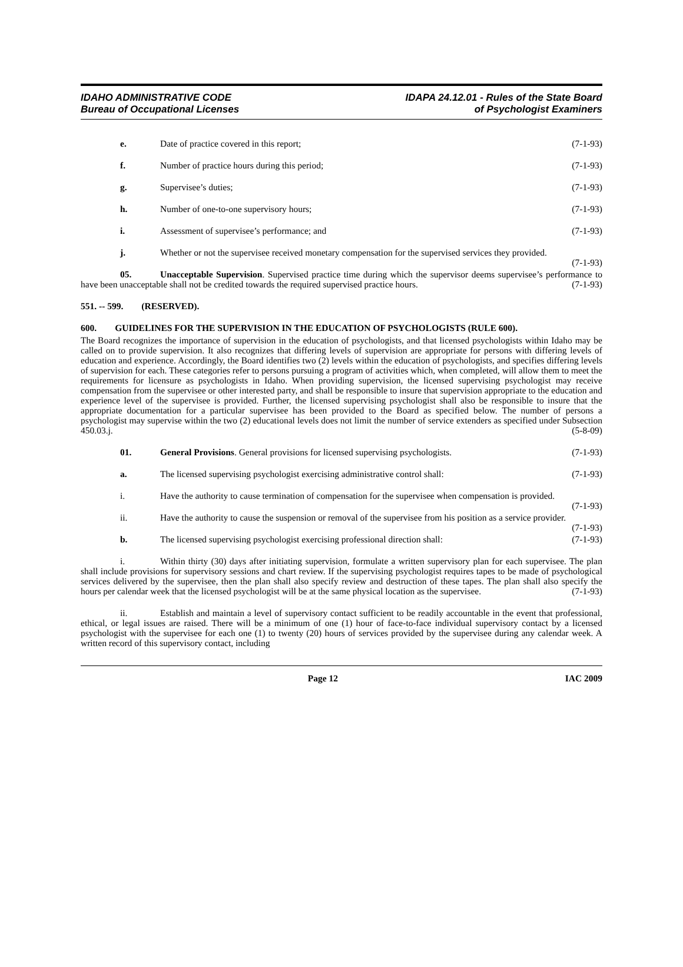IDAHO ADMINISTRATIVE CODE
Bureau of Occupational Licenses
IDAPA 24.12.01 - Rules of the State Board
of Psychologist Examiners
e. Date of practice covered in this report; (7-1-93)
f. Number of practice hours during this period; (7-1-93)
g. Supervisee’s duties; (7-1-93)
h. Number of one-to-one supervisory hours; (7-1-93)
i. Assessment of supervisee’s performance; and (7-1-93)
j. Whether or not the supervisee received monetary compensation for the supervised services they provided. (7-1-93)
05. Unacceptable Supervision. Supervised practice time during which the supervisor deems supervisee’s performance to have been unacceptable shall not be credited towards the required supervised practice hours. (7-1-93)
551. -- 599. (RESERVED).
600. GUIDELINES FOR THE SUPERVISION IN THE EDUCATION OF PSYCHOLOGISTS (RULE 600).
The Board recognizes the importance of supervision in the education of psychologists, and that licensed psychologists within Idaho may be called on to provide supervision. It also recognizes that differing levels of supervision are appropriate for persons with differing levels of education and experience. Accordingly, the Board identifies two (2) levels within the education of psychologists, and specifies differing levels of supervision for each. These categories refer to persons pursuing a program of activities which, when completed, will allow them to meet the requirements for licensure as psychologists in Idaho. When providing supervision, the licensed supervising psychologist may receive compensation from the supervisee or other interested party, and shall be responsible to insure that supervision appropriate to the education and experience level of the supervisee is provided. Further, the licensed supervising psychologist shall also be responsible to insure that the appropriate documentation for a particular supervisee has been provided to the Board as specified below. The number of persons a psychologist may supervise within the two (2) educational levels does not limit the number of service extenders as specified under Subsection 450.03.j. (5-8-09)
01. General Provisions. General provisions for licensed supervising psychologists. (7-1-93)
a. The licensed supervising psychologist exercising administrative control shall: (7-1-93)
i. Have the authority to cause termination of compensation for the supervisee when compensation is provided. (7-1-93)
ii. Have the authority to cause the suspension or removal of the supervisee from his position as a service provider. (7-1-93)
b. The licensed supervising psychologist exercising professional direction shall: (7-1-93)
i. Within thirty (30) days after initiating supervision, formulate a written supervisory plan for each supervisee. The plan shall include provisions for supervisory sessions and chart review. If the supervising psychologist requires tapes to be made of psychological services delivered by the supervisee, then the plan shall also specify review and destruction of these tapes. The plan shall also specify the hours per calendar week that the licensed psychologist will be at the same physical location as the supervisee. (7-1-93)
ii. Establish and maintain a level of supervisory contact sufficient to be readily accountable in the event that professional, ethical, or legal issues are raised. There will be a minimum of one (1) hour of face-to-face individual supervisory contact by a licensed psychologist with the supervisee for each one (1) to twenty (20) hours of services provided by the supervisee during any calendar week. A written record of this supervisory contact, including
Page 12 IAC 2009